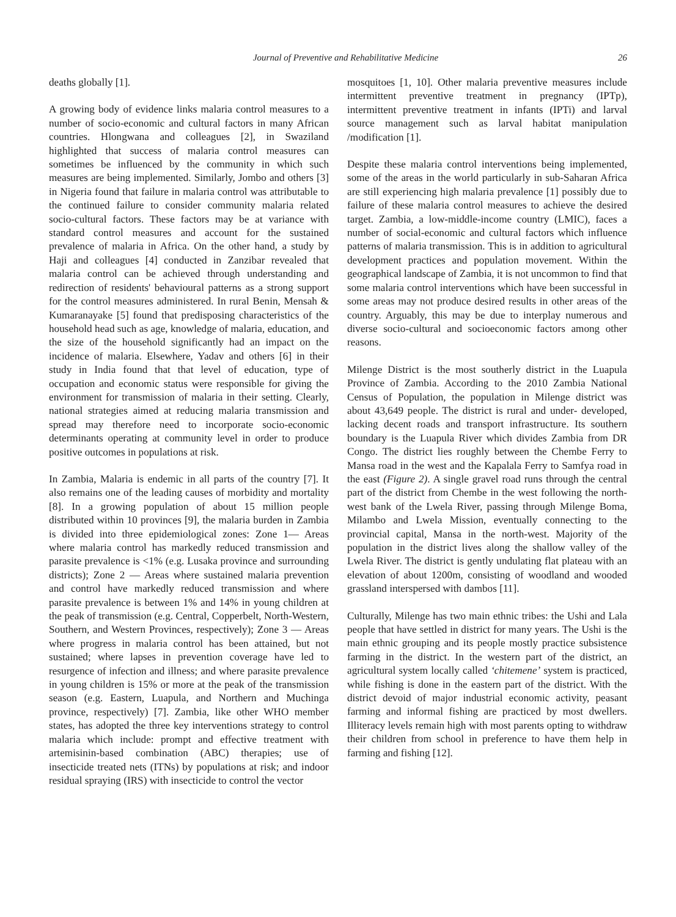Journal of Preventive and Rehabilitative Medicine 26
deaths globally [1].
A growing body of evidence links malaria control measures to a number of socio-economic and cultural factors in many African countries. Hlongwana and colleagues [2], in Swaziland highlighted that success of malaria control measures can sometimes be influenced by the community in which such measures are being implemented. Similarly, Jombo and others [3] in Nigeria found that failure in malaria control was attributable to the continued failure to consider community malaria related socio-cultural factors. These factors may be at variance with standard control measures and account for the sustained prevalence of malaria in Africa. On the other hand, a study by Haji and colleagues [4] conducted in Zanzibar revealed that malaria control can be achieved through understanding and redirection of residents' behavioural patterns as a strong support for the control measures administered. In rural Benin, Mensah & Kumaranayake [5] found that predisposing characteristics of the household head such as age, knowledge of malaria, education, and the size of the household significantly had an impact on the incidence of malaria. Elsewhere, Yadav and others [6] in their study in India found that that level of education, type of occupation and economic status were responsible for giving the environment for transmission of malaria in their setting. Clearly, national strategies aimed at reducing malaria transmission and spread may therefore need to incorporate socio-economic determinants operating at community level in order to produce positive outcomes in populations at risk.
In Zambia, Malaria is endemic in all parts of the country [7]. It also remains one of the leading causes of morbidity and mortality [8]. In a growing population of about 15 million people distributed within 10 provinces [9], the malaria burden in Zambia is divided into three epidemiological zones: Zone 1— Areas where malaria control has markedly reduced transmission and parasite prevalence is <1% (e.g. Lusaka province and surrounding districts); Zone 2 — Areas where sustained malaria prevention and control have markedly reduced transmission and where parasite prevalence is between 1% and 14% in young children at the peak of transmission (e.g. Central, Copperbelt, North-Western, Southern, and Western Provinces, respectively); Zone 3 — Areas where progress in malaria control has been attained, but not sustained; where lapses in prevention coverage have led to resurgence of infection and illness; and where parasite prevalence in young children is 15% or more at the peak of the transmission season (e.g. Eastern, Luapula, and Northern and Muchinga province, respectively) [7]. Zambia, like other WHO member states, has adopted the three key interventions strategy to control malaria which include: prompt and effective treatment with artemisinin-based combination (ABC) therapies; use of insecticide treated nets (ITNs) by populations at risk; and indoor residual spraying (IRS) with insecticide to control the vector
mosquitoes [1, 10]. Other malaria preventive measures include intermittent preventive treatment in pregnancy (IPTp), intermittent preventive treatment in infants (IPTi) and larval source management such as larval habitat manipulation /modification [1].
Despite these malaria control interventions being implemented, some of the areas in the world particularly in sub-Saharan Africa are still experiencing high malaria prevalence [1] possibly due to failure of these malaria control measures to achieve the desired target. Zambia, a low-middle-income country (LMIC), faces a number of social-economic and cultural factors which influence patterns of malaria transmission. This is in addition to agricultural development practices and population movement. Within the geographical landscape of Zambia, it is not uncommon to find that some malaria control interventions which have been successful in some areas may not produce desired results in other areas of the country. Arguably, this may be due to interplay numerous and diverse socio-cultural and socioeconomic factors among other reasons.
Milenge District is the most southerly district in the Luapula Province of Zambia. According to the 2010 Zambia National Census of Population, the population in Milenge district was about 43,649 people. The district is rural and under- developed, lacking decent roads and transport infrastructure. Its southern boundary is the Luapula River which divides Zambia from DR Congo. The district lies roughly between the Chembe Ferry to Mansa road in the west and the Kapalala Ferry to Samfya road in the east (Figure 2). A single gravel road runs through the central part of the district from Chembe in the west following the north-west bank of the Lwela River, passing through Milenge Boma, Milambo and Lwela Mission, eventually connecting to the provincial capital, Mansa in the north-west. Majority of the population in the district lives along the shallow valley of the Lwela River. The district is gently undulating flat plateau with an elevation of about 1200m, consisting of woodland and wooded grassland interspersed with dambos [11].
Culturally, Milenge has two main ethnic tribes: the Ushi and Lala people that have settled in district for many years. The Ushi is the main ethnic grouping and its people mostly practice subsistence farming in the district. In the western part of the district, an agricultural system locally called ‘chitemene’ system is practiced, while fishing is done in the eastern part of the district. With the district devoid of major industrial economic activity, peasant farming and informal fishing are practiced by most dwellers. Illiteracy levels remain high with most parents opting to withdraw their children from school in preference to have them help in farming and fishing [12].